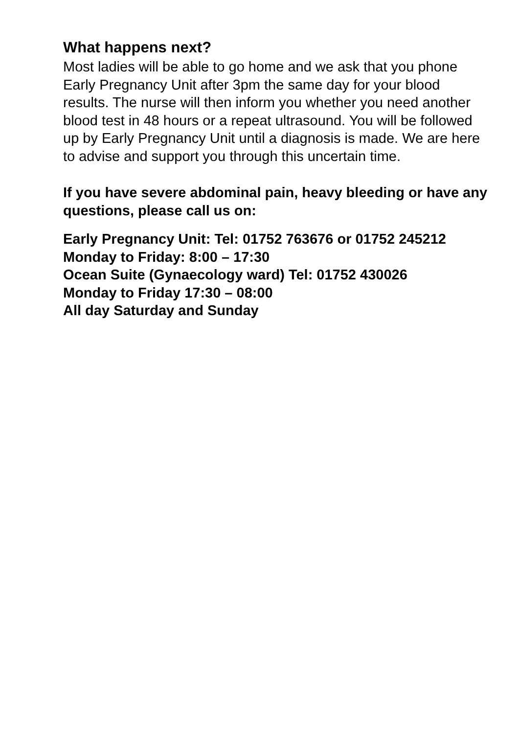What happens next?
Most ladies will be able to go home and we ask that you phone Early Pregnancy Unit after 3pm the same day for your blood results. The nurse will then inform you whether you need another blood test in 48 hours or a repeat ultrasound. You will be followed up by Early Pregnancy Unit until a diagnosis is made. We are here to advise and support you through this uncertain time.
If you have severe abdominal pain, heavy bleeding or have any questions, please call us on:
Early Pregnancy Unit: Tel: 01752 763676 or 01752 245212
Monday to Friday: 8:00 – 17:30
Ocean Suite (Gynaecology ward) Tel: 01752 430026
Monday to Friday 17:30 – 08:00
All day Saturday and Sunday